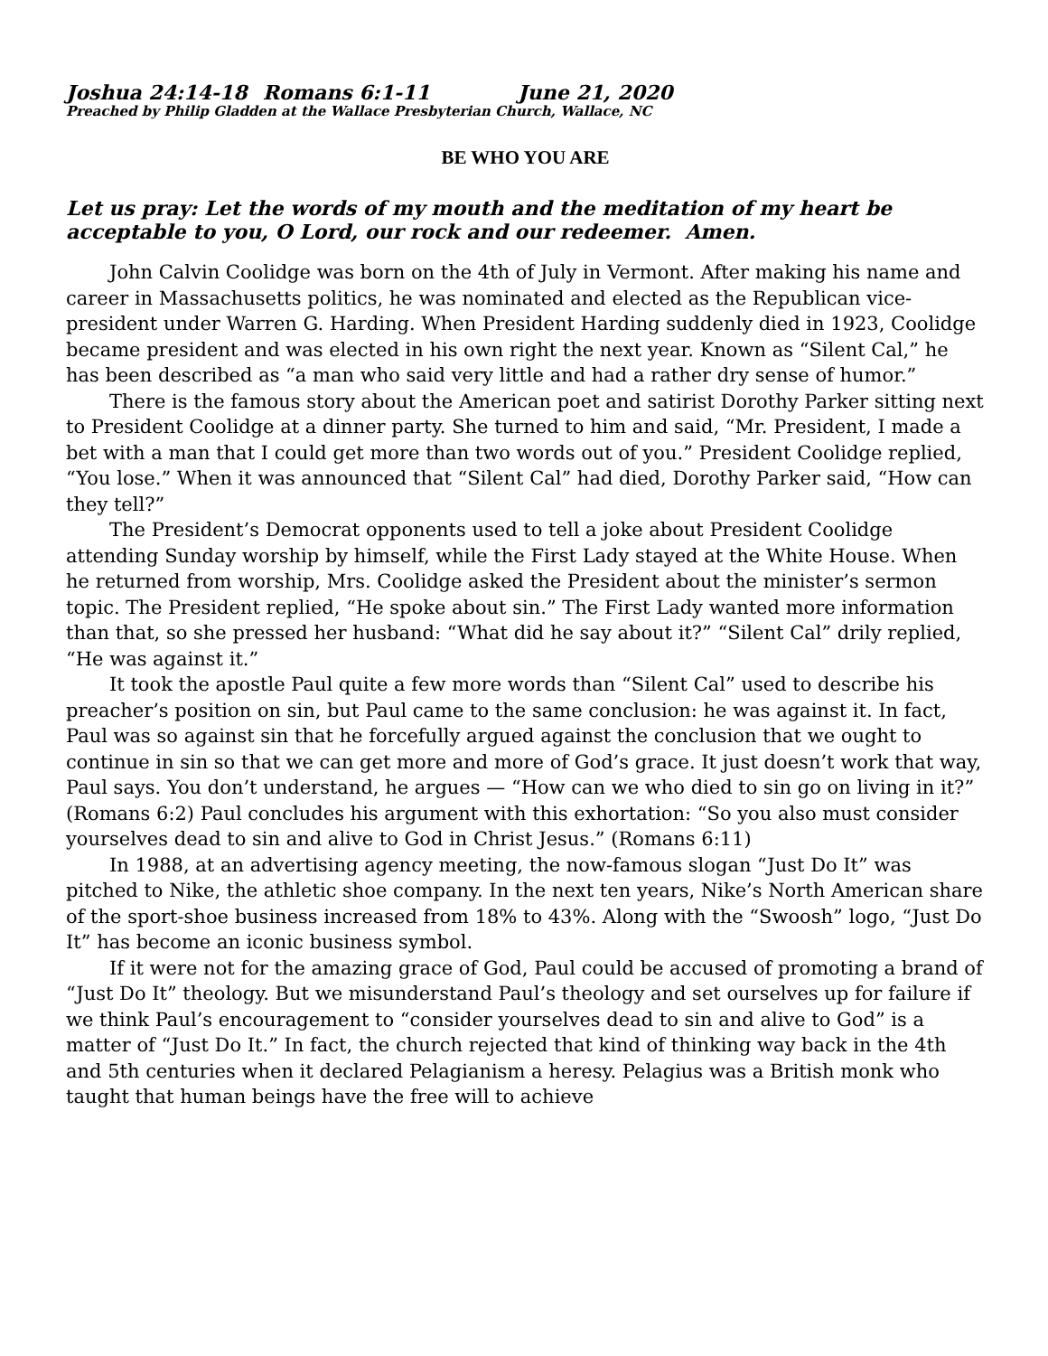Joshua 24:14-18 Romans 6:1-11 June 21, 2020
Preached by Philip Gladden at the Wallace Presbyterian Church, Wallace, NC
BE WHO YOU ARE
Let us pray: Let the words of my mouth and the meditation of my heart be acceptable to you, O Lord, our rock and our redeemer. Amen.
John Calvin Coolidge was born on the 4th of July in Vermont. After making his name and career in Massachusetts politics, he was nominated and elected as the Republican vice-president under Warren G. Harding. When President Harding suddenly died in 1923, Coolidge became president and was elected in his own right the next year. Known as “Silent Cal,” he has been described as “a man who said very little and had a rather dry sense of humor.”
There is the famous story about the American poet and satirist Dorothy Parker sitting next to President Coolidge at a dinner party. She turned to him and said, “Mr. President, I made a bet with a man that I could get more than two words out of you.” President Coolidge replied, “You lose.” When it was announced that “Silent Cal” had died, Dorothy Parker said, “How can they tell?”
The President’s Democrat opponents used to tell a joke about President Coolidge attending Sunday worship by himself, while the First Lady stayed at the White House. When he returned from worship, Mrs. Coolidge asked the President about the minister’s sermon topic. The President replied, “He spoke about sin.” The First Lady wanted more information than that, so she pressed her husband: “What did he say about it?” “Silent Cal” drily replied, “He was against it.”
It took the apostle Paul quite a few more words than “Silent Cal” used to describe his preacher’s position on sin, but Paul came to the same conclusion: he was against it. In fact, Paul was so against sin that he forcefully argued against the conclusion that we ought to continue in sin so that we can get more and more of God’s grace. It just doesn’t work that way, Paul says. You don’t understand, he argues — “How can we who died to sin go on living in it?” (Romans 6:2) Paul concludes his argument with this exhortation: “So you also must consider yourselves dead to sin and alive to God in Christ Jesus.” (Romans 6:11)
In 1988, at an advertising agency meeting, the now-famous slogan “Just Do It” was pitched to Nike, the athletic shoe company. In the next ten years, Nike’s North American share of the sport-shoe business increased from 18% to 43%. Along with the “Swoosh” logo, “Just Do It” has become an iconic business symbol.
If it were not for the amazing grace of God, Paul could be accused of promoting a brand of “Just Do It” theology. But we misunderstand Paul’s theology and set ourselves up for failure if we think Paul’s encouragement to “consider yourselves dead to sin and alive to God” is a matter of “Just Do It.” In fact, the church rejected that kind of thinking way back in the 4th and 5th centuries when it declared Pelagianism a heresy. Pelagius was a British monk who taught that human beings have the free will to achieve